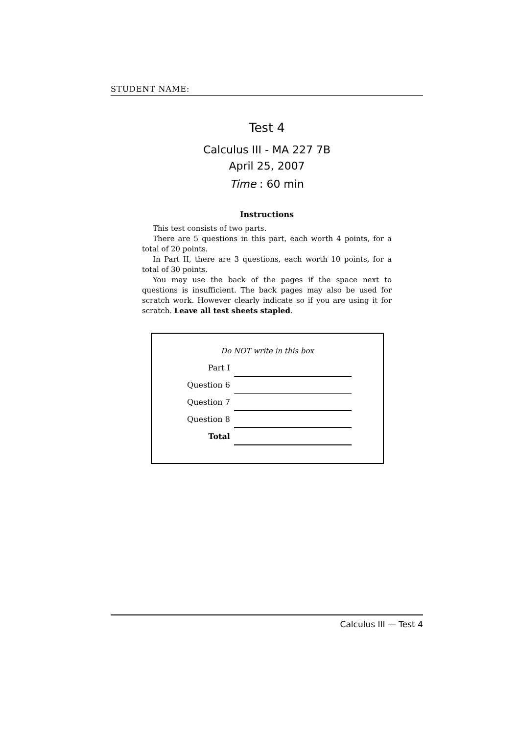STUDENT NAME:
Test 4
Calculus III - MA 227 7B
April 25, 2007
Time : 60 min
Instructions
This test consists of two parts.
There are 5 questions in this part, each worth 4 points, for a total of 20 points.
In Part II, there are 3 questions, each worth 10 points, for a total of 30 points.
You may use the back of the pages if the space next to questions is insufficient. The back pages may also be used for scratch work. However clearly indicate so if you are using it for scratch. Leave all test sheets stapled.
Do NOT write in this box
| Part I | |
| Question 6 | |
| Question 7 | |
| Question 8 | |
| Total | |
Calculus III — Test 4